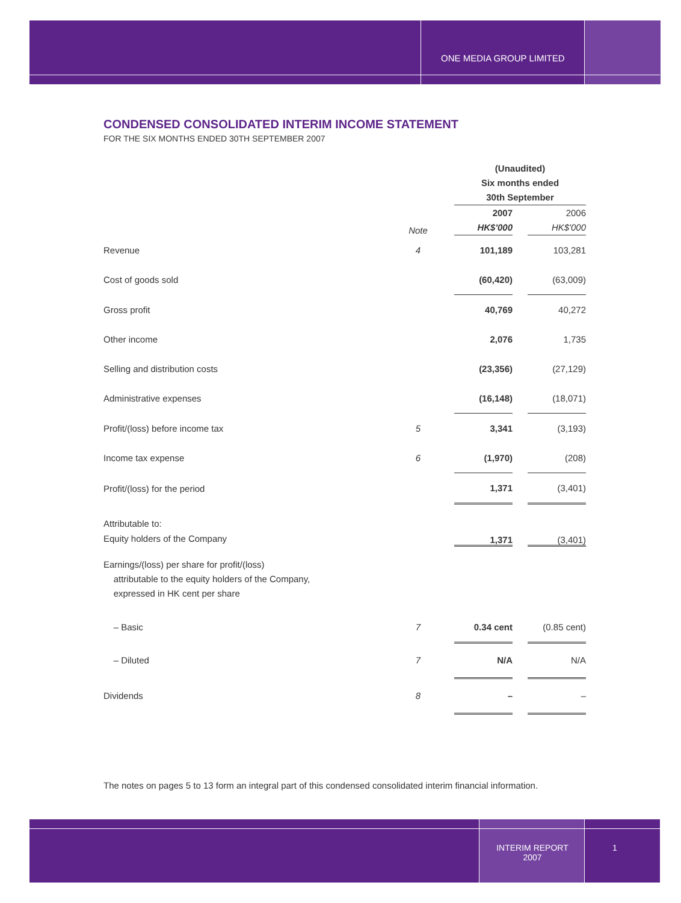ONE MEDIA GROUP LIMITED
CONDENSED CONSOLIDATED INTERIM INCOME STATEMENT
FOR THE SIX MONTHS ENDED 30TH SEPTEMBER 2007
| | | (Unaudited) Six months ended 30th September | | |
| | Note | 2007 HK$'000 | | 2006 HK$'000 |
| Revenue | 4 | 101,189 | | 103,281 |
| Cost of goods sold | | (60,420) | | (63,009) |
| Gross profit | | 40,769 | | 40,272 |
| Other income | | 2,076 | | 1,735 |
| Selling and distribution costs | | (23,356) | | (27,129) |
| Administrative expenses | | (16,148) | | (18,071) |
| Profit/(loss) before income tax | 5 | 3,341 | | (3,193) |
| Income tax expense | 6 | (1,970) | | (208) |
| Profit/(loss) for the period | | 1,371 | | (3,401) |
| Attributable to: Equity holders of the Company | | 1,371 | | (3,401) |
| Earnings/(loss) per share for profit/(loss) attributable to the equity holders of the Company, expressed in HK cent per share | | | | |
| – Basic | 7 | 0.34 cent | | (0.85 cent) |
| – Diluted | 7 | N/A | | N/A |
| Dividends | 8 | – | | – |
The notes on pages 5 to 13 form an integral part of this condensed consolidated interim financial information.
INTERIM REPORT
2007
1